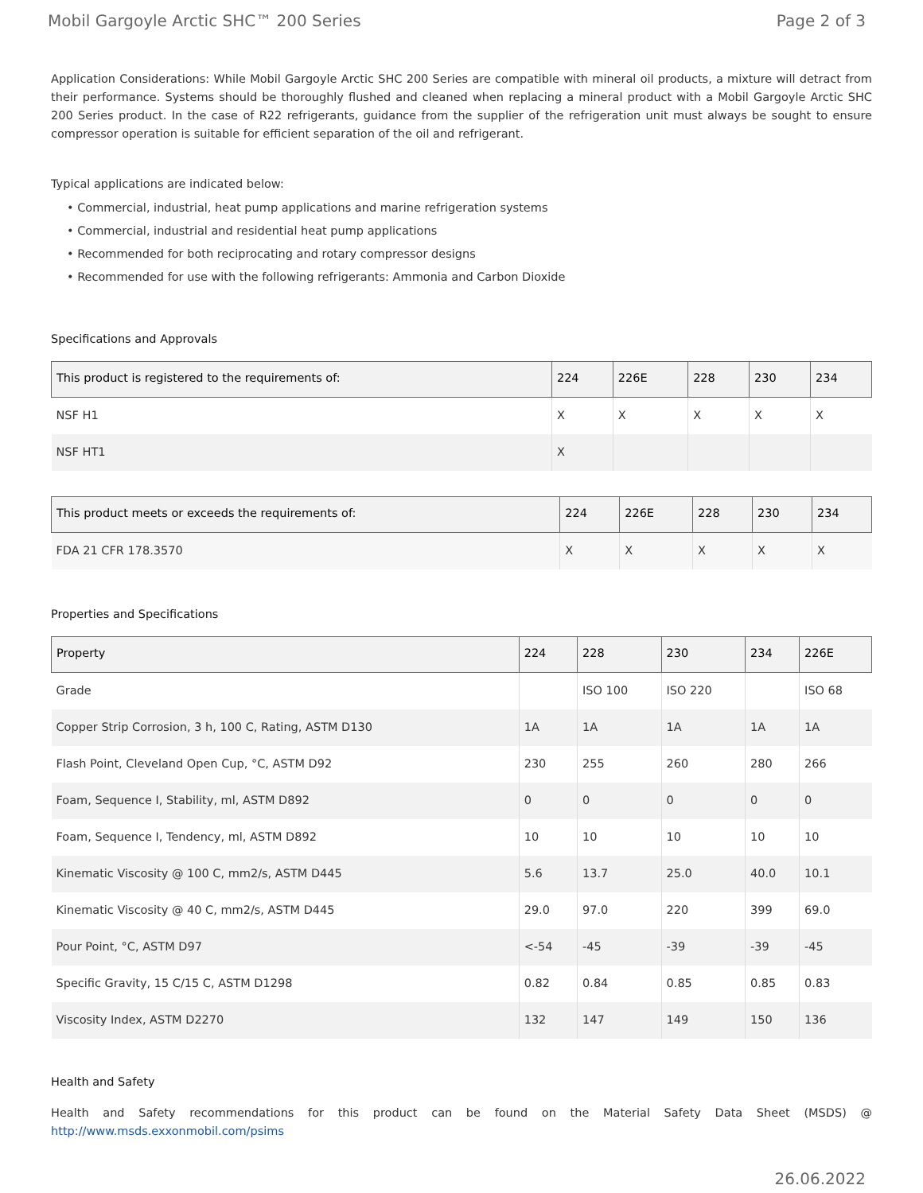Mobil Gargoyle Arctic SHC™ 200 Series Page 2 of 3
Application Considerations: While Mobil Gargoyle Arctic SHC 200 Series are compatible with mineral oil products, a mixture will detract from their performance. Systems should be thoroughly flushed and cleaned when replacing a mineral product with a Mobil Gargoyle Arctic SHC 200 Series product. In the case of R22 refrigerants, guidance from the supplier of the refrigeration unit must always be sought to ensure compressor operation is suitable for efficient separation of the oil and refrigerant.
Typical applications are indicated below:
• Commercial, industrial, heat pump applications and marine refrigeration systems
• Commercial, industrial and residential heat pump applications
• Recommended for both reciprocating and rotary compressor designs
• Recommended for use with the following refrigerants: Ammonia and Carbon Dioxide
Specifications and Approvals
| This product is registered to the requirements of: | 224 | 226E | 228 | 230 | 234 |
| --- | --- | --- | --- | --- | --- |
| NSF H1 | X | X | X | X | X |
| NSF HT1 | X | | | | |
| This product meets or exceeds the requirements of: | 224 | 226E | 228 | 230 | 234 |
| --- | --- | --- | --- | --- | --- |
| FDA 21 CFR 178.3570 | X | X | X | X | X |
Properties and Specifications
| Property | 224 | 228 | 230 | 234 | 226E |
| --- | --- | --- | --- | --- | --- |
| Grade | | ISO 100 | ISO 220 | | ISO 68 |
| Copper Strip Corrosion, 3 h, 100 C, Rating, ASTM D130 | 1A | 1A | 1A | 1A | 1A |
| Flash Point, Cleveland Open Cup, °C, ASTM D92 | 230 | 255 | 260 | 280 | 266 |
| Foam, Sequence I, Stability, ml, ASTM D892 | 0 | 0 | 0 | 0 | 0 |
| Foam, Sequence I, Tendency, ml, ASTM D892 | 10 | 10 | 10 | 10 | 10 |
| Kinematic Viscosity @ 100 C, mm2/s, ASTM D445 | 5.6 | 13.7 | 25.0 | 40.0 | 10.1 |
| Kinematic Viscosity @ 40 C, mm2/s, ASTM D445 | 29.0 | 97.0 | 220 | 399 | 69.0 |
| Pour Point, °C, ASTM D97 | <-54 | -45 | -39 | -39 | -45 |
| Specific Gravity, 15 C/15 C, ASTM D1298 | 0.82 | 0.84 | 0.85 | 0.85 | 0.83 |
| Viscosity Index, ASTM D2270 | 132 | 147 | 149 | 150 | 136 |
Health and Safety
Health and Safety recommendations for this product can be found on the Material Safety Data Sheet (MSDS) @ http://www.msds.exxonmobil.com/psims
26.06.2022